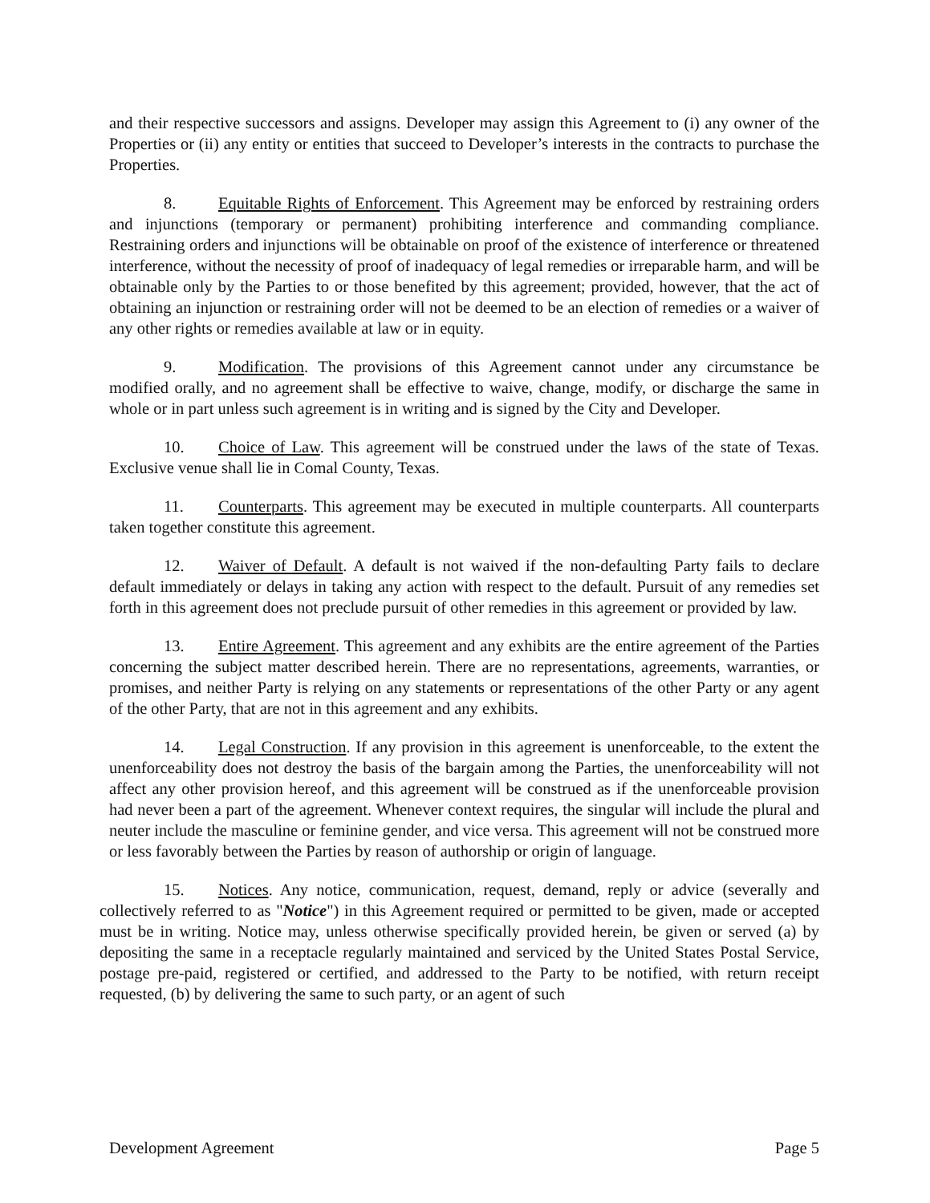and their respective successors and assigns. Developer may assign this Agreement to (i) any owner of the Properties or (ii) any entity or entities that succeed to Developer’s interests in the contracts to purchase the Properties.
8. Equitable Rights of Enforcement. This Agreement may be enforced by restraining orders and injunctions (temporary or permanent) prohibiting interference and commanding compliance. Restraining orders and injunctions will be obtainable on proof of the existence of interference or threatened interference, without the necessity of proof of inadequacy of legal remedies or irreparable harm, and will be obtainable only by the Parties to or those benefited by this agreement; provided, however, that the act of obtaining an injunction or restraining order will not be deemed to be an election of remedies or a waiver of any other rights or remedies available at law or in equity.
9. Modification. The provisions of this Agreement cannot under any circumstance be modified orally, and no agreement shall be effective to waive, change, modify, or discharge the same in whole or in part unless such agreement is in writing and is signed by the City and Developer.
10. Choice of Law. This agreement will be construed under the laws of the state of Texas. Exclusive venue shall lie in Comal County, Texas.
11. Counterparts. This agreement may be executed in multiple counterparts. All counterparts taken together constitute this agreement.
12. Waiver of Default. A default is not waived if the non-defaulting Party fails to declare default immediately or delays in taking any action with respect to the default. Pursuit of any remedies set forth in this agreement does not preclude pursuit of other remedies in this agreement or provided by law.
13. Entire Agreement. This agreement and any exhibits are the entire agreement of the Parties concerning the subject matter described herein. There are no representations, agreements, warranties, or promises, and neither Party is relying on any statements or representations of the other Party or any agent of the other Party, that are not in this agreement and any exhibits.
14. Legal Construction. If any provision in this agreement is unenforceable, to the extent the unenforceability does not destroy the basis of the bargain among the Parties, the unenforceability will not affect any other provision hereof, and this agreement will be construed as if the unenforceable provision had never been a part of the agreement. Whenever context requires, the singular will include the plural and neuter include the masculine or feminine gender, and vice versa. This agreement will not be construed more or less favorably between the Parties by reason of authorship or origin of language.
15. Notices. Any notice, communication, request, demand, reply or advice (severally and collectively referred to as "Notice") in this Agreement required or permitted to be given, made or accepted must be in writing. Notice may, unless otherwise specifically provided herein, be given or served (a) by depositing the same in a receptacle regularly maintained and serviced by the United States Postal Service, postage pre-paid, registered or certified, and addressed to the Party to be notified, with return receipt requested, (b) by delivering the same to such party, or an agent of such
Development Agreement Page 5